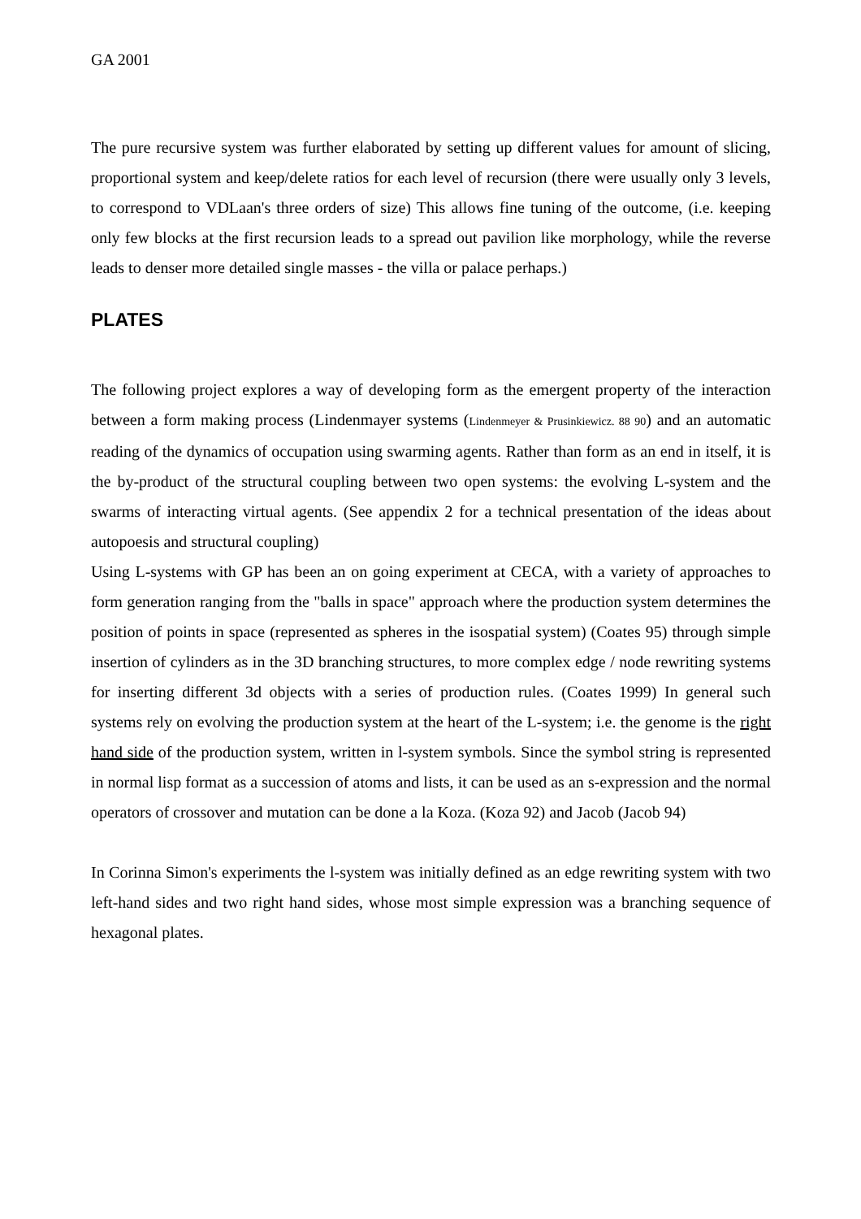GA 2001
The pure recursive system was further elaborated by setting up different values for amount of slicing, proportional system and keep/delete ratios for each level of recursion (there were usually only 3 levels, to correspond to VDLaan's three orders of size) This allows fine tuning of the outcome, (i.e. keeping only few blocks at the first recursion leads to a spread out pavilion like morphology, while the reverse leads to denser more detailed single masses - the villa or palace perhaps.)
PLATES
The following project explores a way of developing form as the emergent property of the interaction between a form making process (Lindenmayer systems (Lindenmeyer & Prusinkiewicz. 88 90) and an automatic reading of the dynamics of occupation using swarming agents. Rather than form as an end in itself, it is the by-product of the structural coupling between two open systems: the evolving L-system and the swarms of interacting virtual agents. (See appendix 2 for a technical presentation of the ideas about autopoesis and structural coupling)
Using L-systems with GP has been an on going experiment at CECA, with a variety of approaches to form generation ranging from the "balls in space" approach where the production system determines the position of points in space (represented as spheres in the isospatial system) (Coates 95) through simple insertion of cylinders as in the 3D branching structures, to more complex edge / node rewriting systems for inserting different 3d objects with a series of production rules. (Coates 1999) In general such systems rely on evolving the production system at the heart of the L-system; i.e. the genome is the right hand side of the production system, written in l-system symbols. Since the symbol string is represented in normal lisp format as a succession of atoms and lists, it can be used as an s-expression and the normal operators of crossover and mutation can be done a la Koza. (Koza 92) and Jacob (Jacob 94)
In Corinna Simon's experiments the l-system was initially defined as an edge rewriting system with two left-hand sides and two right hand sides, whose most simple expression was a branching sequence of hexagonal plates.